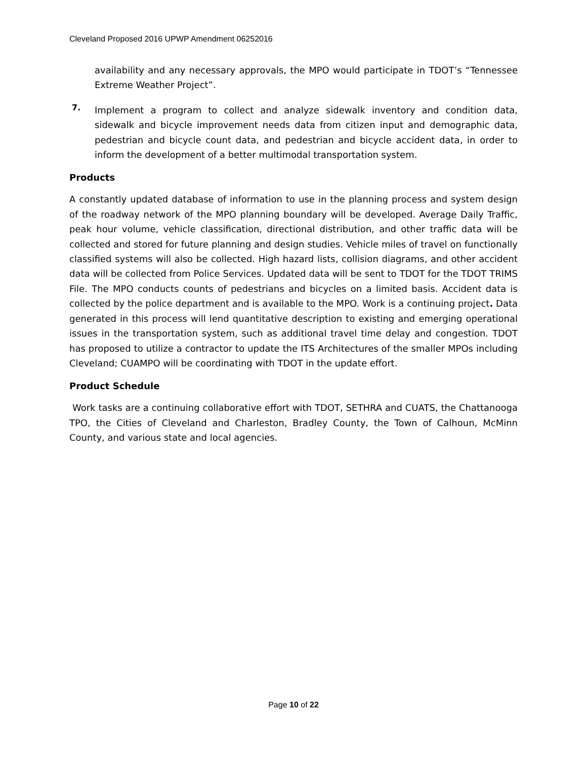Cleveland Proposed 2016 UPWP Amendment 06252016
availability and any necessary approvals, the MPO would participate in TDOT’s “Tennessee Extreme Weather Project”.
7.
Implement a program to collect and analyze sidewalk inventory and condition data, sidewalk and bicycle improvement needs data from citizen input and demographic data, pedestrian and bicycle count data, and pedestrian and bicycle accident data, in order to inform the development of a better multimodal transportation system.
Products
A constantly updated database of information to use in the planning process and system design of the roadway network of the MPO planning boundary will be developed. Average Daily Traffic, peak hour volume, vehicle classification, directional distribution, and other traffic data will be collected and stored for future planning and design studies. Vehicle miles of travel on functionally classified systems will also be collected. High hazard lists, collision diagrams, and other accident data will be collected from Police Services. Updated data will be sent to TDOT for the TDOT TRIMS File. The MPO conducts counts of pedestrians and bicycles on a limited basis. Accident data is collected by the police department and is available to the MPO. Work is a continuing project. Data generated in this process will lend quantitative description to existing and emerging operational issues in the transportation system, such as additional travel time delay and congestion. TDOT has proposed to utilize a contractor to update the ITS Architectures of the smaller MPOs including Cleveland; CUAMPO will be coordinating with TDOT in the update effort.
Product Schedule
Work tasks are a continuing collaborative effort with TDOT, SETHRA and CUATS, the Chattanooga TPO, the Cities of Cleveland and Charleston, Bradley County, the Town of Calhoun, McMinn County, and various state and local agencies.
Page 10 of 22